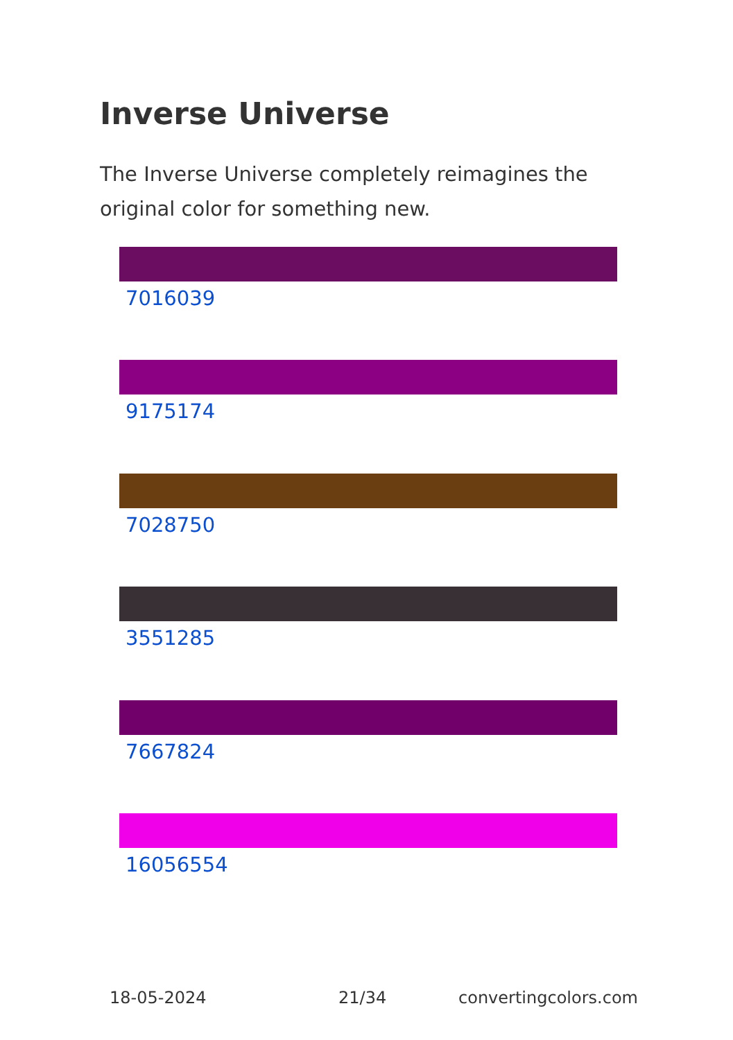Inverse Universe
The Inverse Universe completely reimagines the original color for something new.
7016039
9175174
7028750
3551285
7667824
16056554
18-05-2024 21/34 convertingcolors.com